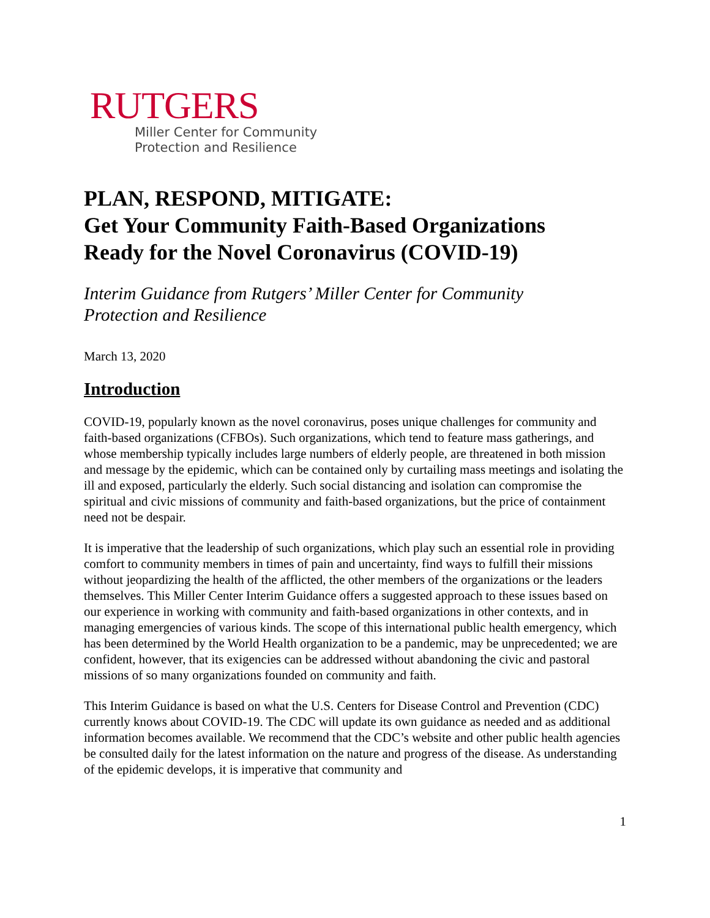RUTGERS
Miller Center for Community
Protection and Resilience
PLAN, RESPOND, MITIGATE:
Get Your Community Faith-Based Organizations
Ready for the Novel Coronavirus (COVID-19)
Interim Guidance from Rutgers’ Miller Center for Community
Protection and Resilience
March 13, 2020
Introduction
COVID-19, popularly known as the novel coronavirus, poses unique challenges for community and faith-based organizations (CFBOs). Such organizations, which tend to feature mass gatherings, and whose membership typically includes large numbers of elderly people, are threatened in both mission and message by the epidemic, which can be contained only by curtailing mass meetings and isolating the ill and exposed, particularly the elderly. Such social distancing and isolation can compromise the spiritual and civic missions of community and faith-based organizations, but the price of containment need not be despair.
It is imperative that the leadership of such organizations, which play such an essential role in providing comfort to community members in times of pain and uncertainty, find ways to fulfill their missions without jeopardizing the health of the afflicted, the other members of the organizations or the leaders themselves. This Miller Center Interim Guidance offers a suggested approach to these issues based on our experience in working with community and faith-based organizations in other contexts, and in managing emergencies of various kinds. The scope of this international public health emergency, which has been determined by the World Health organization to be a pandemic, may be unprecedented; we are confident, however, that its exigencies can be addressed without abandoning the civic and pastoral missions of so many organizations founded on community and faith.
This Interim Guidance is based on what the U.S. Centers for Disease Control and Prevention (CDC) currently knows about COVID-19. The CDC will update its own guidance as needed and as additional information becomes available. We recommend that the CDC’s website and other public health agencies be consulted daily for the latest information on the nature and progress of the disease. As understanding of the epidemic develops, it is imperative that community and
1